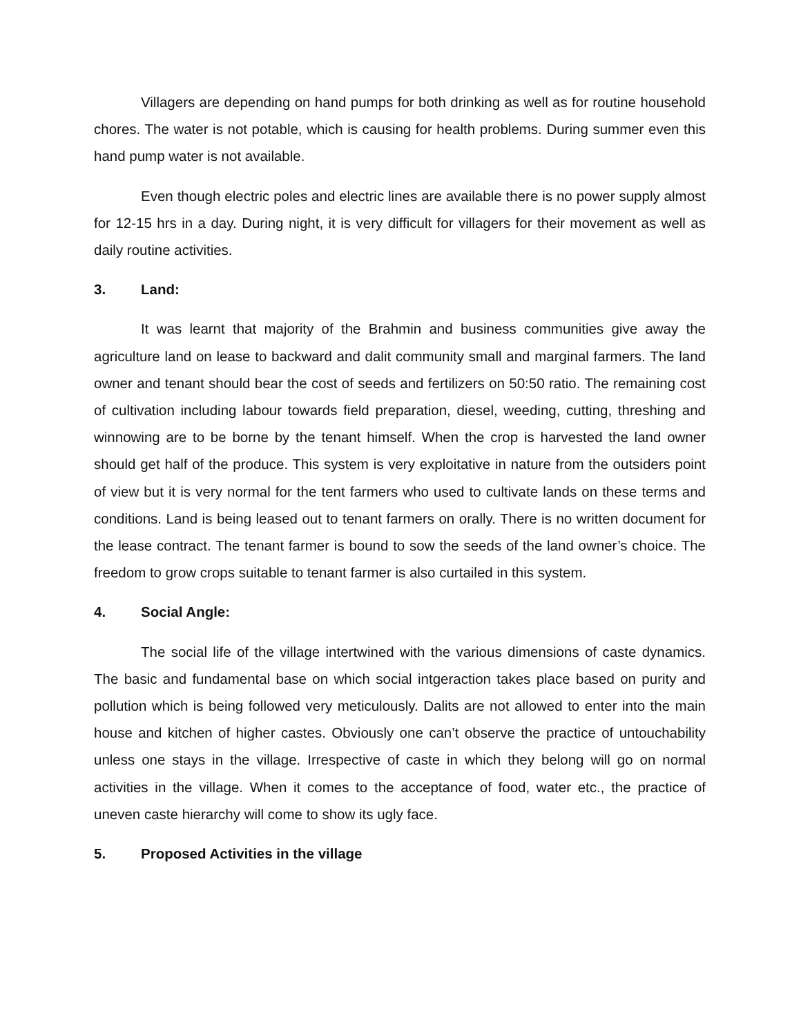Villagers are depending on hand pumps for both drinking as well as for routine household chores. The water is not potable, which is causing for health problems. During summer even this hand pump water is not available.
Even though electric poles and electric lines are available there is no power supply almost for 12-15 hrs in a day. During night, it is very difficult for villagers for their movement as well as daily routine activities.
3. Land:
It was learnt that majority of the Brahmin and business communities give away the agriculture land on lease to backward and dalit community small and marginal farmers. The land owner and tenant should bear the cost of seeds and fertilizers on 50:50 ratio. The remaining cost of cultivation including labour towards field preparation, diesel, weeding, cutting, threshing and winnowing are to be borne by the tenant himself. When the crop is harvested the land owner should get half of the produce. This system is very exploitative in nature from the outsiders point of view but it is very normal for the tent farmers who used to cultivate lands on these terms and conditions. Land is being leased out to tenant farmers on orally. There is no written document for the lease contract. The tenant farmer is bound to sow the seeds of the land owner’s choice. The freedom to grow crops suitable to tenant farmer is also curtailed in this system.
4. Social Angle:
The social life of the village intertwined with the various dimensions of caste dynamics. The basic and fundamental base on which social intgeraction takes place based on purity and pollution which is being followed very meticulously. Dalits are not allowed to enter into the main house and kitchen of higher castes. Obviously one can’t observe the practice of untouchability unless one stays in the village. Irrespective of caste in which they belong will go on normal activities in the village. When it comes to the acceptance of food, water etc., the practice of uneven caste hierarchy will come to show its ugly face.
5. Proposed Activities in the village